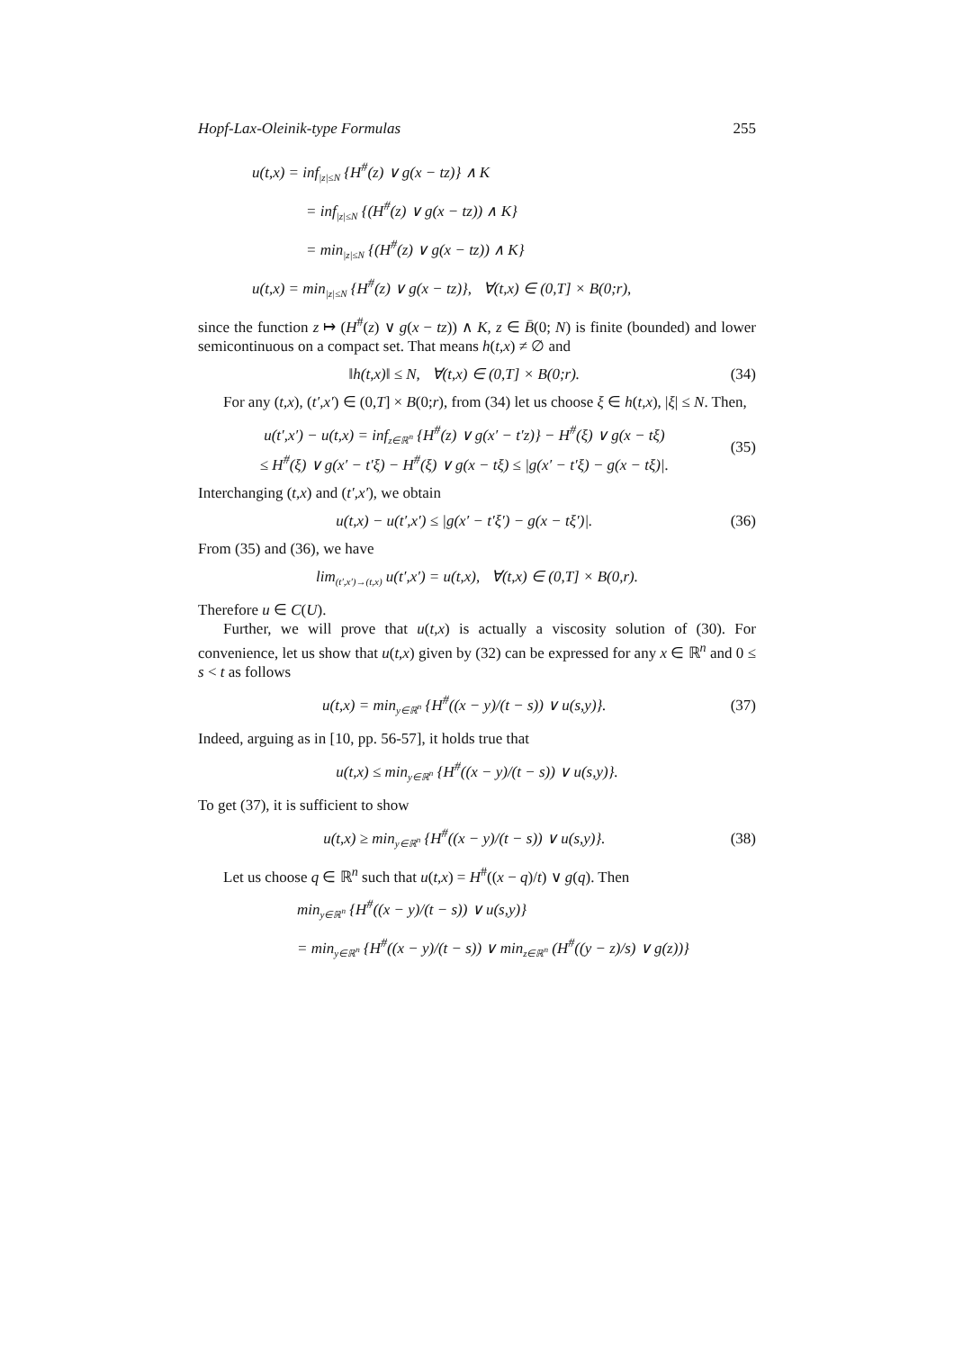Hopf-Lax-Oleinik-type Formulas 255
u(t,x) = inf<sub>|z|≤N</sub> {H<sup>#</sup>(z) ∨ g(x − tz)} ∧ K
= inf<sub>|z|≤N</sub> {(H<sup>#</sup>(z) ∨ g(x − tz)) ∧ K}
= min<sub>|z|≤N</sub> {(H<sup>#</sup>(z) ∨ g(x − tz)) ∧ K}
u(t,x) = min<sub>|z|≤N</sub> {H<sup>#</sup>(z) ∨ g(x − tz)}, ∀(t,x) ∈ (0,T] × B(0;r),
since the function z ↦ (H<sup>#</sup>(z) ∨ g(x − tz)) ∧ K, z ∈ B̄(0; N) is finite (bounded) and lower semicontinuous on a compact set. That means h(t,x) ≠ ∅ and
‖h(t,x)‖ ≤ N, ∀(t,x) ∈ (0,T] × B(0;r). (34)
For any (t,x), (t′,x′) ∈ (0,T] × B(0;r), from (34) let us choose ξ ∈ h(t,x), |ξ| ≤ N. Then,
u(t′,x′) − u(t,x) = inf<sub>z∈ℝ<sup>n</sup></sub> {H<sup>#</sup>(z) ∨ g(x′ − t′z)} − H<sup>#</sup>(ξ) ∨ g(x − tξ)
≤ H<sup>#</sup>(ξ) ∨ g(x′ − t′ξ) − H<sup>#</sup>(ξ) ∨ g(x − tξ) ≤ |g(x′ − t′ξ) − g(x − tξ)|. (35)
Interchanging (t,x) and (t′,x′), we obtain
u(t,x) − u(t′,x′) ≤ |g(x′ − t′ξ′) − g(x − tξ′)|. (36)
From (35) and (36), we have
lim<sub>(t′,x′)→(t,x)</sub> u(t′,x′) = u(t,x), ∀(t,x) ∈ (0,T] × B(0,r).
Therefore u ∈ C(U).
Further, we will prove that u(t,x) is actually a viscosity solution of (30). For convenience, let us show that u(t,x) given by (32) can be expressed for any x ∈ ℝ<sup>n</sup> and 0 ≤ s < t as follows
u(t,x) = min<sub>y∈ℝ<sup>n</sup></sub> {H<sup>#</sup>((x − y)/(t − s)) ∨ u(s,y)}. (37)
Indeed, arguing as in [10, pp. 56-57], it holds true that
u(t,x) ≤ min<sub>y∈ℝ<sup>n</sup></sub> {H<sup>#</sup>((x − y)/(t − s)) ∨ u(s,y)}.
To get (37), it is sufficient to show
u(t,x) ≥ min<sub>y∈ℝ<sup>n</sup></sub> {H<sup>#</sup>((x − y)/(t − s)) ∨ u(s,y)}. (38)
Let us choose q ∈ ℝ<sup>n</sup> such that u(t,x) = H<sup>#</sup>((x − q)/t) ∨ g(q). Then
min<sub>y∈ℝ<sup>n</sup></sub> {H<sup>#</sup>((x − y)/(t − s)) ∨ u(s,y)}
= min<sub>y∈ℝ<sup>n</sup></sub> {H<sup>#</sup>((x − y)/(t − s)) ∨ min<sub>z∈ℝ<sup>n</sup></sub> (H<sup>#</sup>((y − z)/s) ∨ g(z))}